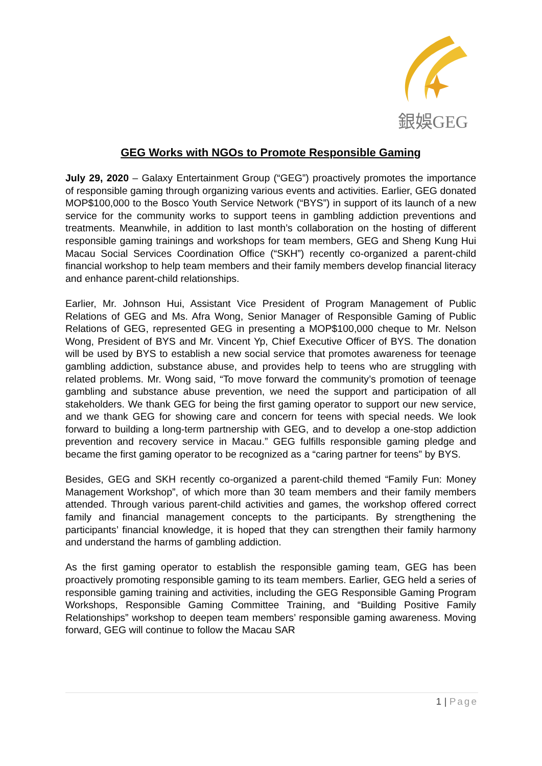銀娛GEG
GEG Works with NGOs to Promote Responsible Gaming
July 29, 2020 – Galaxy Entertainment Group (“GEG”) proactively promotes the importance of responsible gaming through organizing various events and activities. Earlier, GEG donated MOP$100,000 to the Bosco Youth Service Network (“BYS”) in support of its launch of a new service for the community works to support teens in gambling addiction preventions and treatments. Meanwhile, in addition to last month’s collaboration on the hosting of different responsible gaming trainings and workshops for team members, GEG and Sheng Kung Hui Macau Social Services Coordination Office (“SKH”) recently co-organized a parent-child financial workshop to help team members and their family members develop financial literacy and enhance parent-child relationships.
Earlier, Mr. Johnson Hui, Assistant Vice President of Program Management of Public Relations of GEG and Ms. Afra Wong, Senior Manager of Responsible Gaming of Public Relations of GEG, represented GEG in presenting a MOP$100,000 cheque to Mr. Nelson Wong, President of BYS and Mr. Vincent Yp, Chief Executive Officer of BYS. The donation will be used by BYS to establish a new social service that promotes awareness for teenage gambling addiction, substance abuse, and provides help to teens who are struggling with related problems. Mr. Wong said, “To move forward the community’s promotion of teenage gambling and substance abuse prevention, we need the support and participation of all stakeholders. We thank GEG for being the first gaming operator to support our new service, and we thank GEG for showing care and concern for teens with special needs. We look forward to building a long-term partnership with GEG, and to develop a one-stop addiction prevention and recovery service in Macau.” GEG fulfills responsible gaming pledge and became the first gaming operator to be recognized as a “caring partner for teens” by BYS.
Besides, GEG and SKH recently co-organized a parent-child themed “Family Fun: Money Management Workshop”, of which more than 30 team members and their family members attended. Through various parent-child activities and games, the workshop offered correct family and financial management concepts to the participants. By strengthening the participants’ financial knowledge, it is hoped that they can strengthen their family harmony and understand the harms of gambling addiction.
As the first gaming operator to establish the responsible gaming team, GEG has been proactively promoting responsible gaming to its team members. Earlier, GEG held a series of responsible gaming training and activities, including the GEG Responsible Gaming Program Workshops, Responsible Gaming Committee Training, and “Building Positive Family Relationships” workshop to deepen team members’ responsible gaming awareness. Moving forward, GEG will continue to follow the Macau SAR
1 | Page